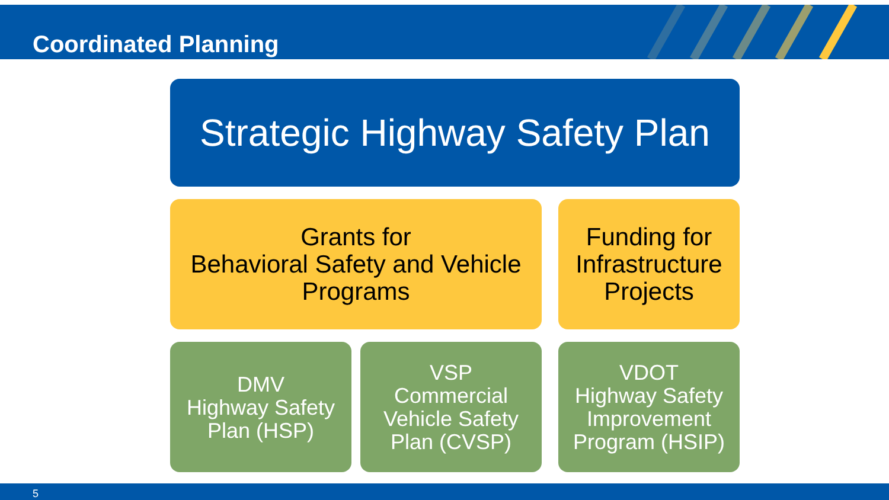Coordinated Planning
Strategic Highway Safety Plan
Grants for
Behavioral Safety and Vehicle
Programs
Funding for
Infrastructure
Projects
DMV
Highway Safety
Plan (HSP)
VSP
Commercial
Vehicle Safety
Plan (CVSP)
VDOT
Highway Safety
Improvement
Program (HSIP)
5